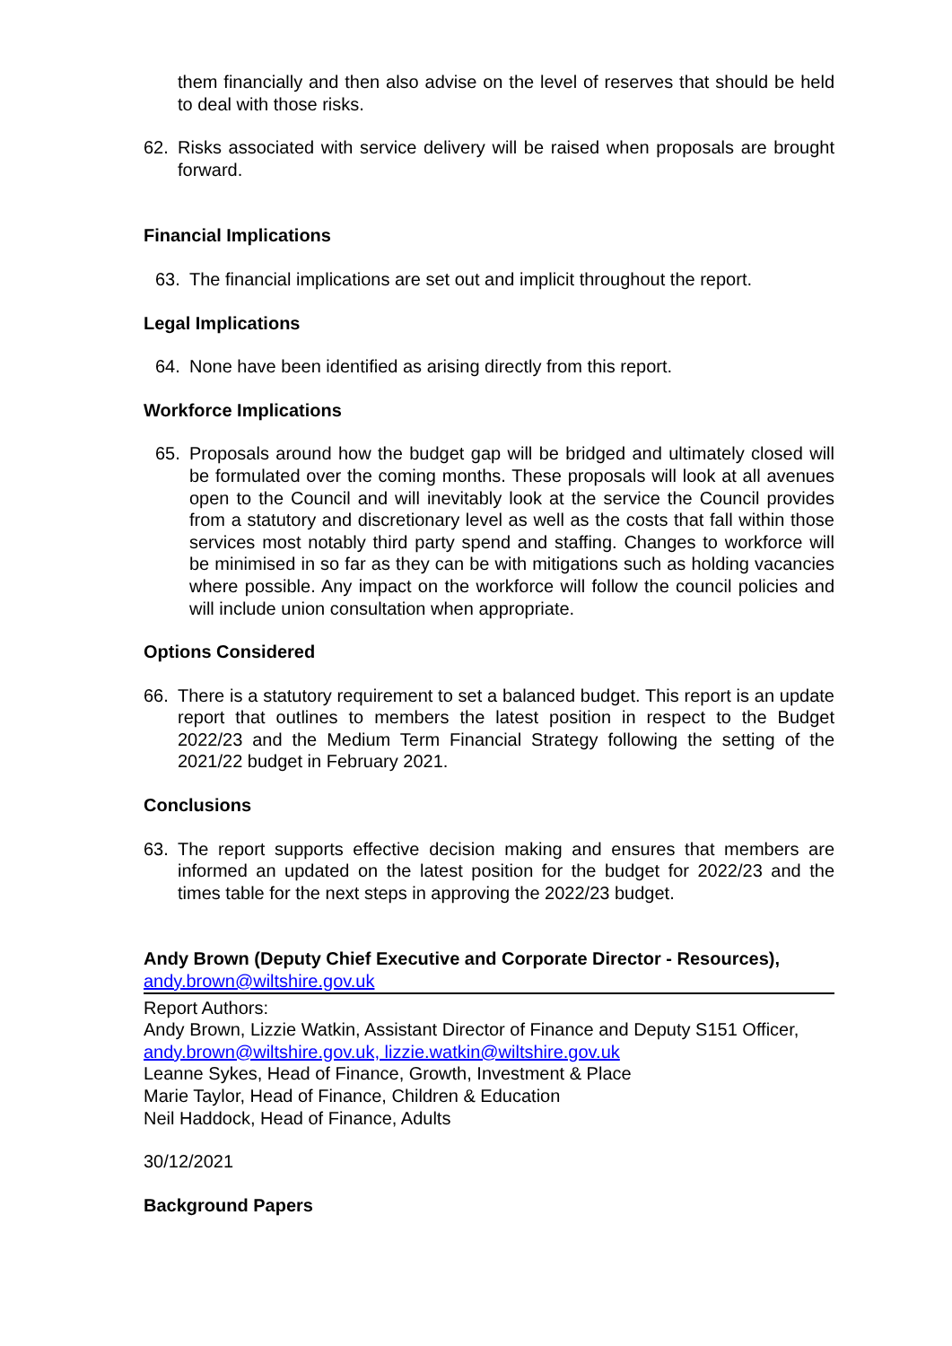them financially and then also advise on the level of reserves that should be held to deal with those risks.
62. Risks associated with service delivery will be raised when proposals are brought forward.
Financial Implications
63. The financial implications are set out and implicit throughout the report.
Legal Implications
64. None have been identified as arising directly from this report.
Workforce Implications
65. Proposals around how the budget gap will be bridged and ultimately closed will be formulated over the coming months. These proposals will look at all avenues open to the Council and will inevitably look at the service the Council provides from a statutory and discretionary level as well as the costs that fall within those services most notably third party spend and staffing. Changes to workforce will be minimised in so far as they can be with mitigations such as holding vacancies where possible. Any impact on the workforce will follow the council policies and will include union consultation when appropriate.
Options Considered
66. There is a statutory requirement to set a balanced budget. This report is an update report that outlines to members the latest position in respect to the Budget 2022/23 and the Medium Term Financial Strategy following the setting of the 2021/22 budget in February 2021.
Conclusions
63. The report supports effective decision making and ensures that members are informed an updated on the latest position for the budget for 2022/23 and the times table for the next steps in approving the 2022/23 budget.
Andy Brown (Deputy Chief Executive and Corporate Director - Resources),
andy.brown@wiltshire.gov.uk
Report Authors:
Andy Brown, Lizzie Watkin, Assistant Director of Finance and Deputy S151 Officer, andy.brown@wiltshire.gov.uk, lizzie.watkin@wiltshire.gov.uk
Leanne Sykes, Head of Finance, Growth, Investment & Place
Marie Taylor, Head of Finance, Children & Education
Neil Haddock, Head of Finance, Adults
30/12/2021
Background Papers